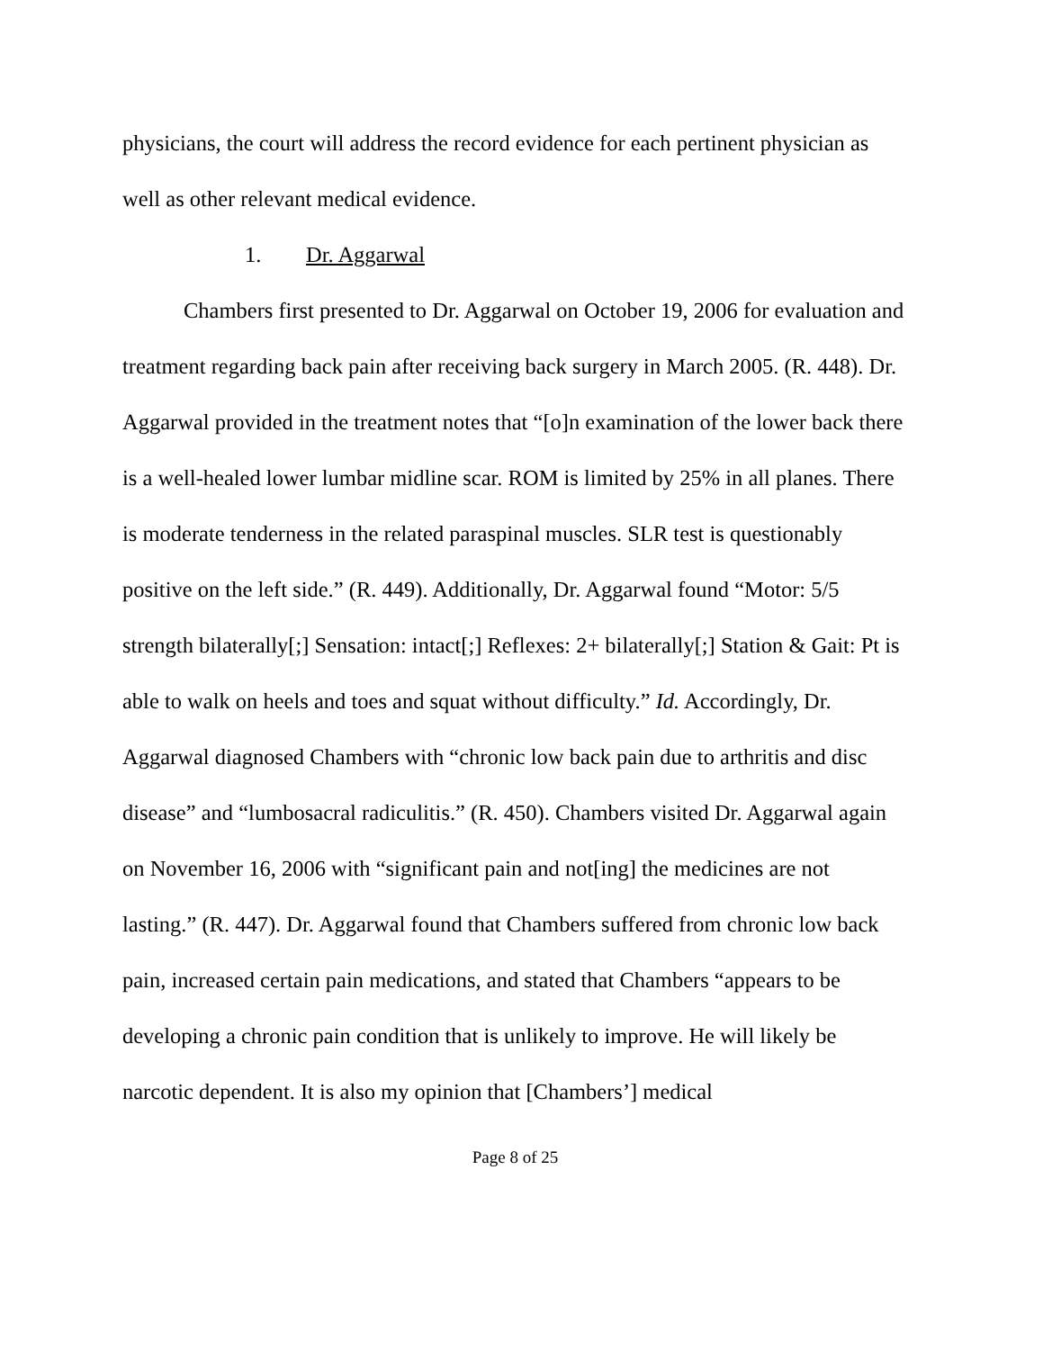physicians, the court will address the record evidence for each pertinent physician as well as other relevant medical evidence.
1. Dr. Aggarwal
Chambers first presented to Dr. Aggarwal on October 19, 2006 for evaluation and treatment regarding back pain after receiving back surgery in March 2005. (R. 448). Dr. Aggarwal provided in the treatment notes that “[o]n examination of the lower back there is a well-healed lower lumbar midline scar. ROM is limited by 25% in all planes. There is moderate tenderness in the related paraspinal muscles. SLR test is questionably positive on the left side.” (R. 449). Additionally, Dr. Aggarwal found “Motor: 5/5 strength bilaterally[;] Sensation: intact[;] Reflexes: 2+ bilaterally[;] Station & Gait: Pt is able to walk on heels and toes and squat without difficulty.” Id. Accordingly, Dr. Aggarwal diagnosed Chambers with “chronic low back pain due to arthritis and disc disease” and “lumbosacral radiculitis.” (R. 450). Chambers visited Dr. Aggarwal again on November 16, 2006 with “significant pain and not[ing] the medicines are not lasting.” (R. 447). Dr. Aggarwal found that Chambers suffered from chronic low back pain, increased certain pain medications, and stated that Chambers “appears to be developing a chronic pain condition that is unlikely to improve. He will likely be narcotic dependent. It is also my opinion that [Chambers’] medical
Page 8 of 25